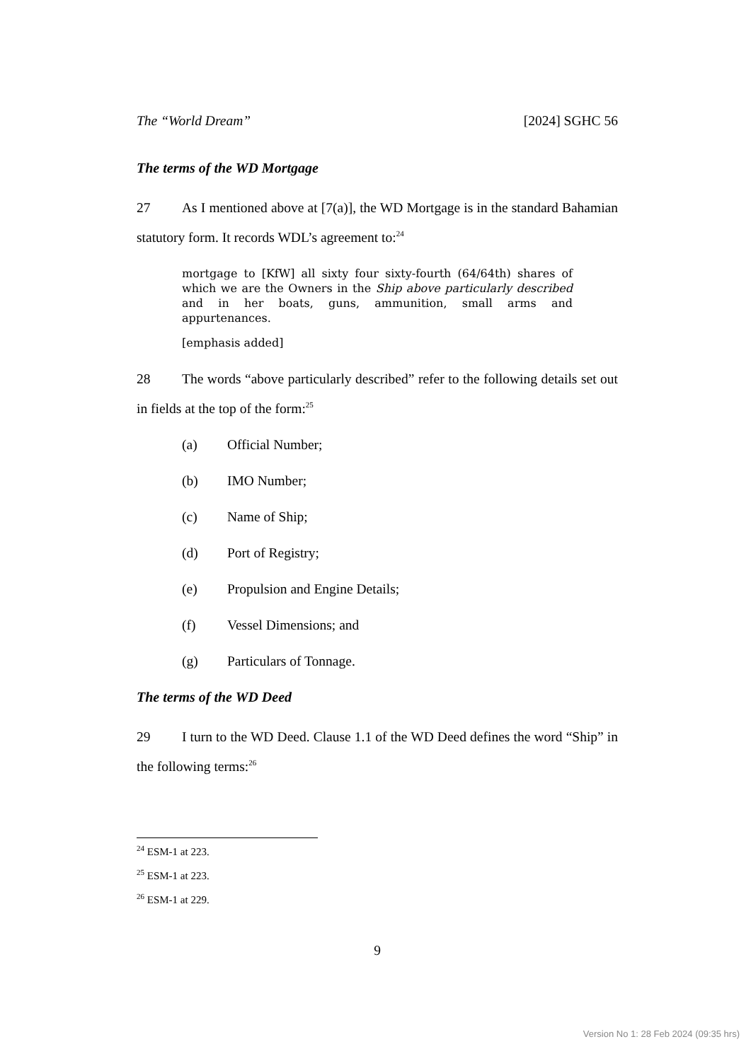The “World Dream” [2024] SGHC 56
The terms of the WD Mortgage
27 As I mentioned above at [7(a)], the WD Mortgage is in the standard Bahamian statutory form. It records WDL’s agreement to:<sup>24</sup>
mortgage to [KfW] all sixty four sixty-fourth (64/64th) shares of which we are the Owners in the Ship above particularly described and in her boats, guns, ammunition, small arms and appurtenances.
[emphasis added]
28 The words “above particularly described” refer to the following details set out in fields at the top of the form:<sup>25</sup>
(a) Official Number;
(b) IMO Number;
(c) Name of Ship;
(d) Port of Registry;
(e) Propulsion and Engine Details;
(f) Vessel Dimensions; and
(g) Particulars of Tonnage.
The terms of the WD Deed
29 I turn to the WD Deed. Clause 1.1 of the WD Deed defines the word “Ship” in the following terms:<sup>26</sup>
<sup>24</sup> ESM-1 at 223.
<sup>25</sup> ESM-1 at 223.
<sup>26</sup> ESM-1 at 229.
9
Version No 1: 28 Feb 2024 (09:35 hrs)